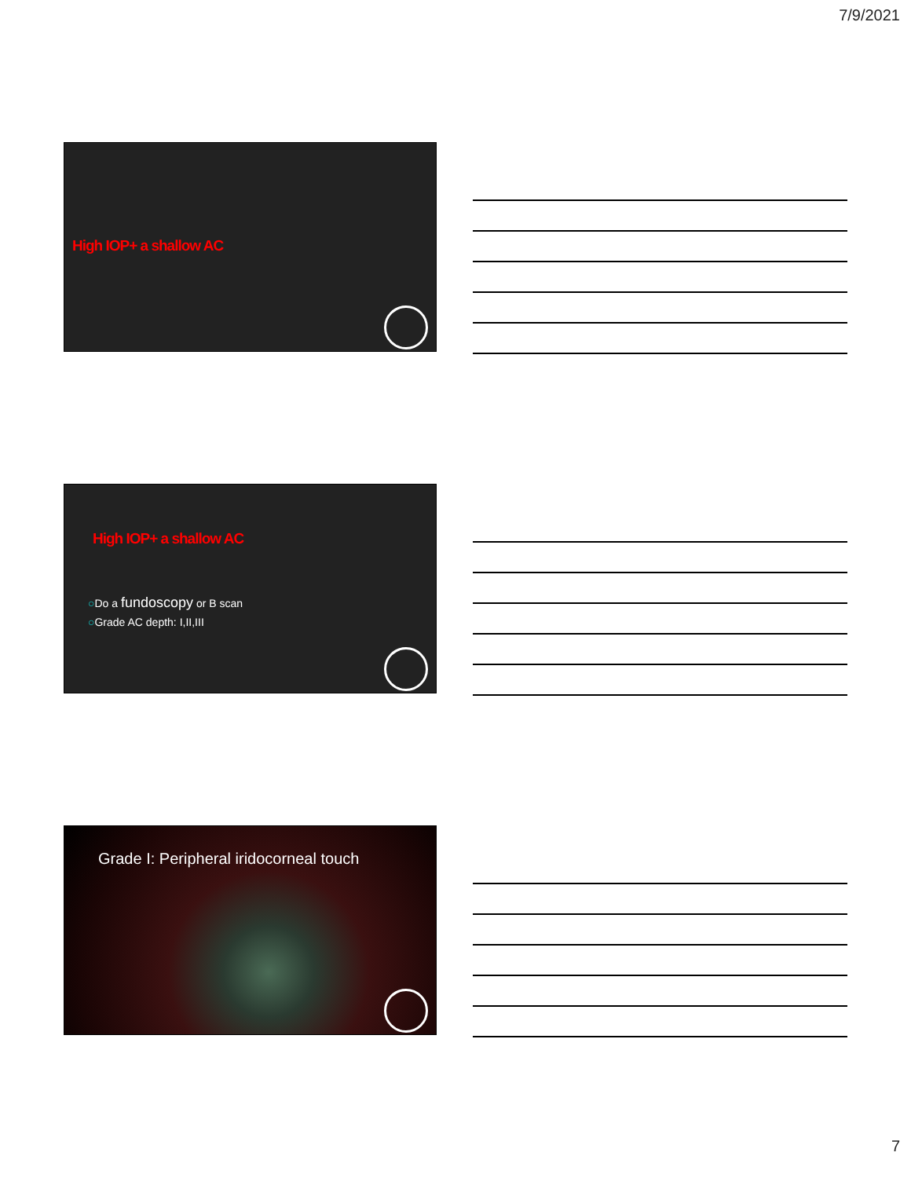7/9/2021
High IOP+ a shallow AC
High IOP+ a shallow AC
○Do a fundoscopy or B scan
○Grade AC depth: I,II,III
Grade I: Peripheral iridocorneal touch
7